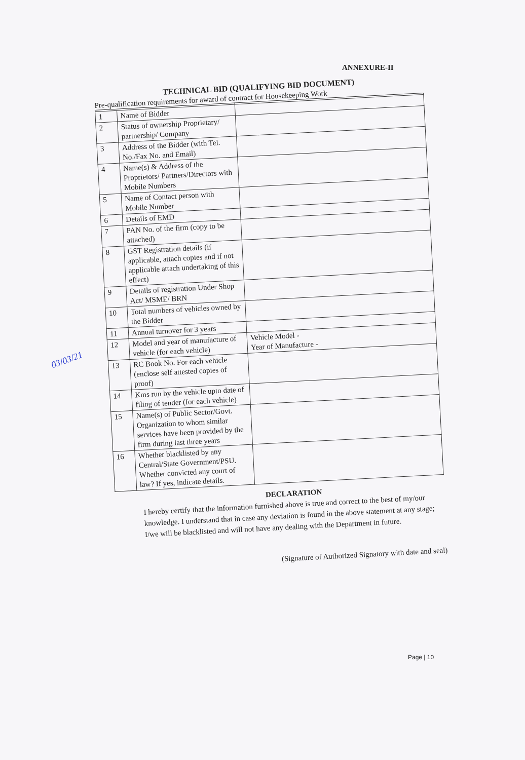ANNEXURE-II
TECHNICAL BID (QUALIFYING BID DOCUMENT)
Pre-qualification requirements for award of contract for Housekeeping Work
| 1 | Name of Bidder | |
| 2 | Status of ownership Proprietary/ partnership/ Company | |
| 3 | Address of the Bidder (with Tel. No./Fax No. and Email) | |
| 4 | Name(s) & Address of the Proprietors/ Partners/Directors with Mobile Numbers | |
| 5 | Name of Contact person with Mobile Number | |
| 6 | Details of EMD | |
| 7 | PAN No. of the firm (copy to be attached) | |
| 8 | GST Registration details (if applicable, attach copies and if not applicable attach undertaking of this effect) | |
| 9 | Details of registration Under Shop Act/ MSME/ BRN | |
| 10 | Total numbers of vehicles owned by the Bidder | |
| 11 | Annual turnover for 3 years | |
| 12 | Model and year of manufacture of vehicle (for each vehicle) | Vehicle Model - Year of Manufacture - |
| 13 | RC Book No. For each vehicle (enclose self attested copies of proof) | |
| 14 | Kms run by the vehicle upto date of filing of tender (for each vehicle) | |
| 15 | Name(s) of Public Sector/Govt. Organization to whom similar services have been provided by the firm during last three years | |
| 16 | Whether blacklisted by any Central/State Government/PSU. Whether convicted any court of law? If yes, indicate details. | |
DECLARATION
I hereby certify that the information furnished above is true and correct to the best of my/our knowledge. I understand that in case any deviation is found in the above statement at any stage; I/we will be blacklisted and will not have any dealing with the Department in future.
(Signature of Authorized Signatory with date and seal)
03/03/21
Page | 10